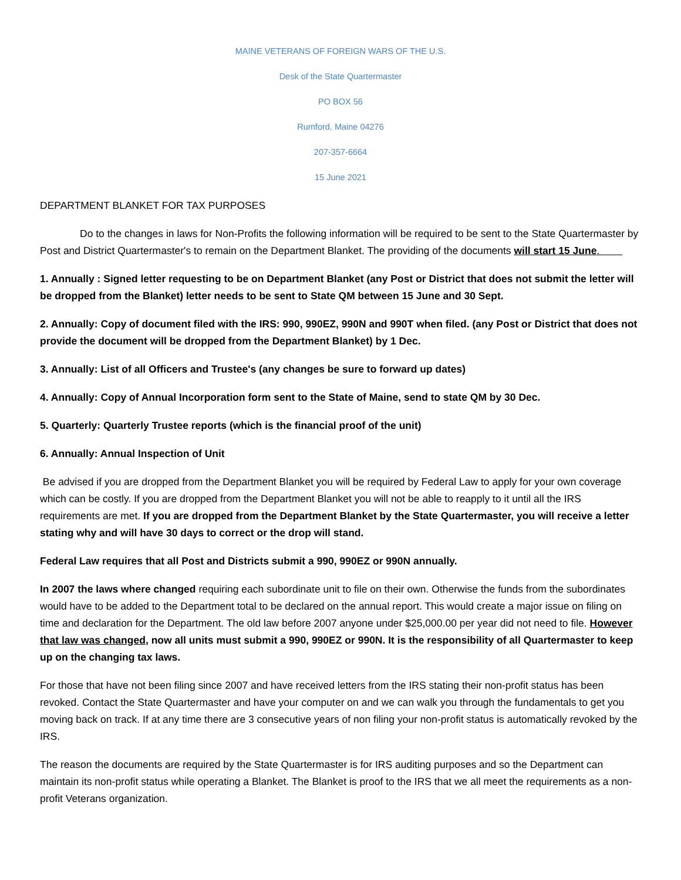MAINE VETERANS OF FOREIGN WARS OF THE U.S.
Desk of the State Quartermaster
PO BOX 56
Rumford, Maine 04276
207-357-6664
15 June 2021
DEPARTMENT BLANKET FOR TAX PURPOSES
Do to the changes in laws for Non-Profits the following information will be required to be sent to the State Quartermaster by Post and District Quartermaster's to remain on the Department Blanket. The providing of the documents will start 15 June.
1. Annually : Signed letter requesting to be on Department Blanket (any Post or District that does not submit the letter will be dropped from the Blanket) letter needs to be sent to State QM between 15 June and 30 Sept.
2. Annually: Copy of document filed with the IRS: 990, 990EZ, 990N and 990T when filed. (any Post or District that does not provide the document will be dropped from the Department Blanket) by 1 Dec.
3. Annually: List of all Officers and Trustee's (any changes be sure to forward up dates)
4. Annually: Copy of Annual Incorporation form sent to the State of Maine, send to state QM by 30 Dec.
5. Quarterly: Quarterly Trustee reports (which is the financial proof of the unit)
6. Annually: Annual Inspection of Unit
Be advised if you are dropped from the Department Blanket you will be required by Federal Law to apply for your own coverage which can be costly. If you are dropped from the Department Blanket you will not be able to reapply to it until all the IRS requirements are met. If you are dropped from the Department Blanket by the State Quartermaster, you will receive a letter stating why and will have 30 days to correct or the drop will stand.
Federal Law requires that all Post and Districts submit a 990, 990EZ or 990N annually.
In 2007 the laws where changed requiring each subordinate unit to file on their own. Otherwise the funds from the subordinates would have to be added to the Department total to be declared on the annual report. This would create a major issue on filing on time and declaration for the Department. The old law before 2007 anyone under $25,000.00 per year did not need to file. However that law was changed, now all units must submit a 990, 990EZ or 990N. It is the responsibility of all Quartermaster to keep up on the changing tax laws.
For those that have not been filing since 2007 and have received letters from the IRS stating their non-profit status has been revoked. Contact the State Quartermaster and have your computer on and we can walk you through the fundamentals to get you moving back on track. If at any time there are 3 consecutive years of non filing your non-profit status is automatically revoked by the IRS.
The reason the documents are required by the State Quartermaster is for IRS auditing purposes and so the Department can maintain its non-profit status while operating a Blanket. The Blanket is proof to the IRS that we all meet the requirements as a non-profit Veterans organization.